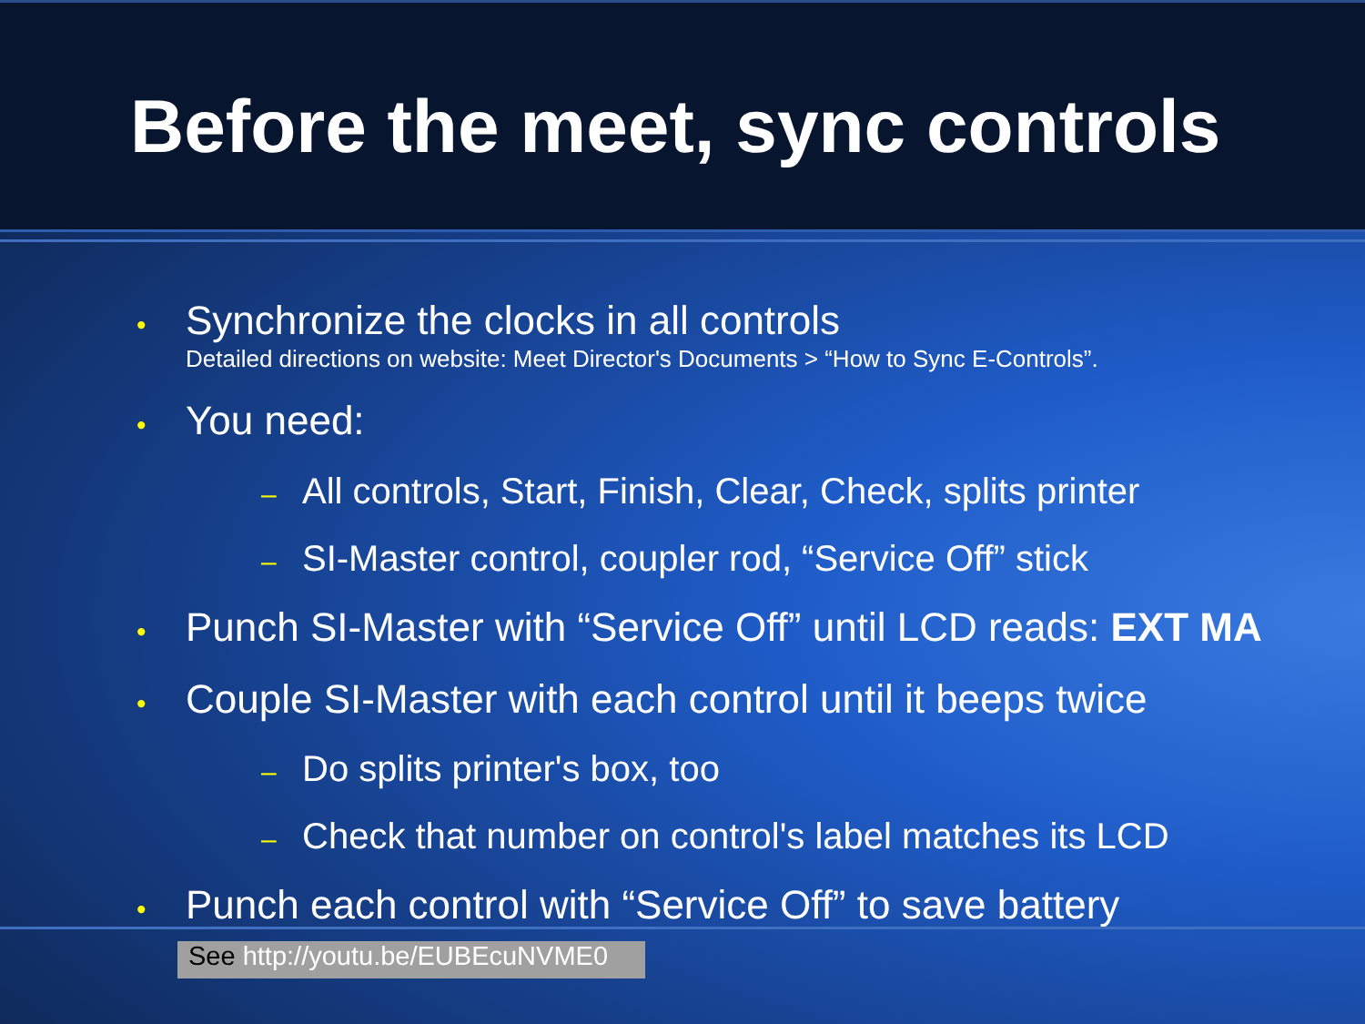Before the meet, sync controls
• Synchronize the clocks in all controls
Detailed directions on website: Meet Director's Documents > “How to Sync E-Controls”.
• You need:
– All controls, Start, Finish, Clear, Check, splits printer
– SI-Master control, coupler rod, “Service Off” stick
• Punch SI-Master with “Service Off” until LCD reads: EXT MA
• Couple SI-Master with each control until it beeps twice
– Do splits printer's box, too
– Check that number on control's label matches its LCD
• Punch each control with “Service Off” to save battery
See http://youtu.be/EUBEcuNVME0